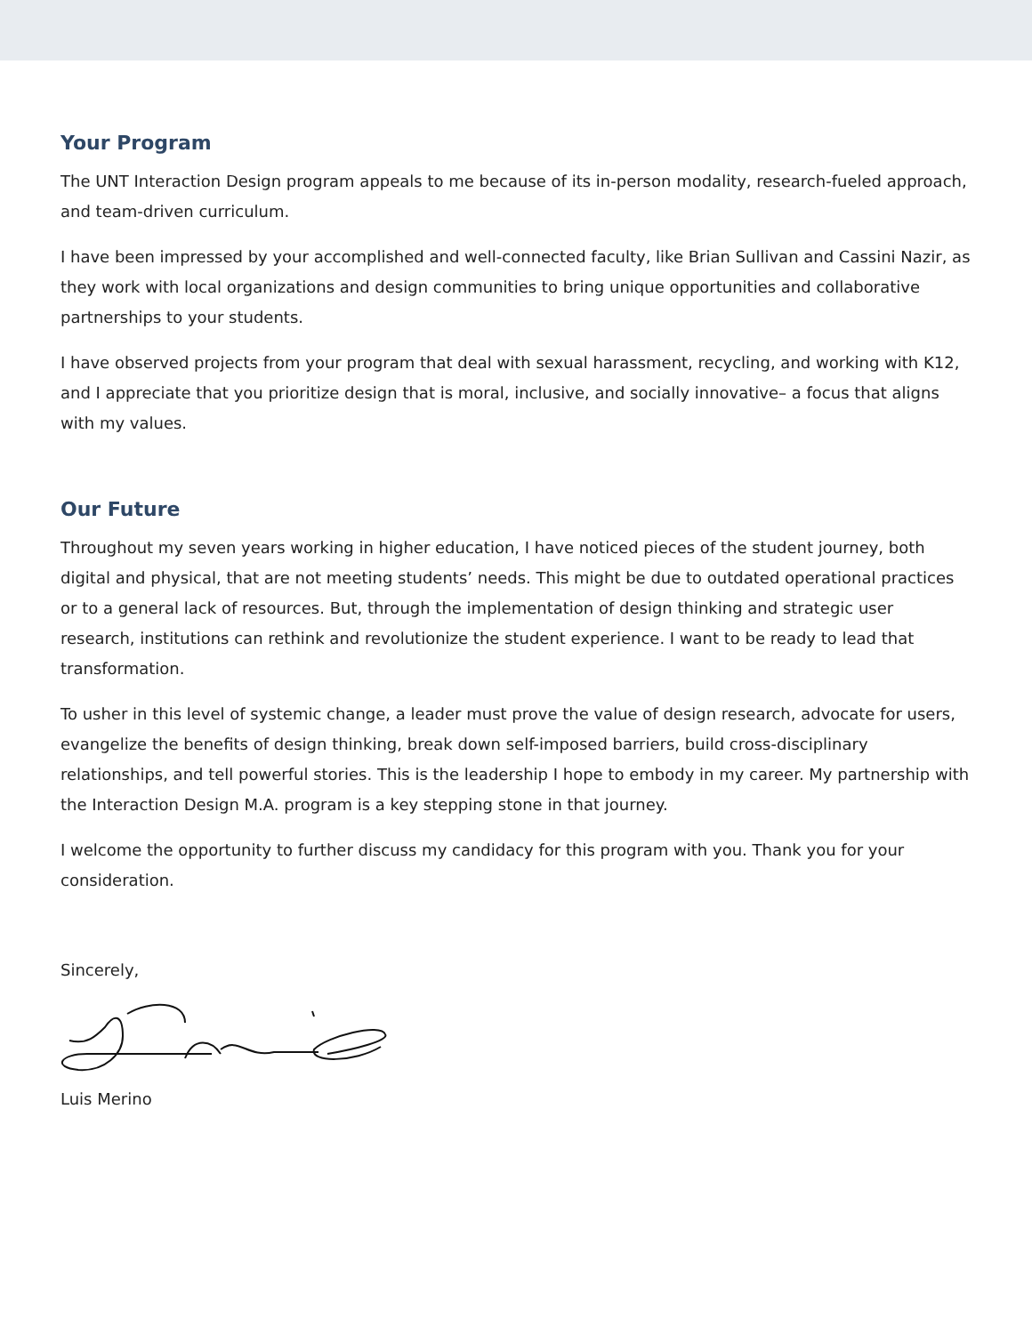Your Program
The UNT Interaction Design program appeals to me because of its in-person modality, research-fueled approach, and team-driven curriculum.
I have been impressed by your accomplished and well-connected faculty, like Brian Sullivan and Cassini Nazir, as they work with local organizations and design communities to bring unique opportunities and collaborative partnerships to your students.
I have observed projects from your program that deal with sexual harassment, recycling, and working with K12, and I appreciate that you prioritize design that is moral, inclusive, and socially innovative– a focus that aligns with my values.
Our Future
Throughout my seven years working in higher education, I have noticed pieces of the student journey, both digital and physical, that are not meeting students’ needs. This might be due to outdated operational practices or to a general lack of resources. But, through the implementation of design thinking and strategic user research, institutions can rethink and revolutionize the student experience. I want to be ready to lead that transformation.
To usher in this level of systemic change, a leader must prove the value of design research, advocate for users, evangelize the benefits of design thinking, break down self-imposed barriers, build cross-disciplinary relationships, and tell powerful stories. This is the leadership I hope to embody in my career. My partnership with the Interaction Design M.A. program is a key stepping stone in that journey.
I welcome the opportunity to further discuss my candidacy for this program with you. Thank you for your consideration.
Sincerely,
Luis Merino